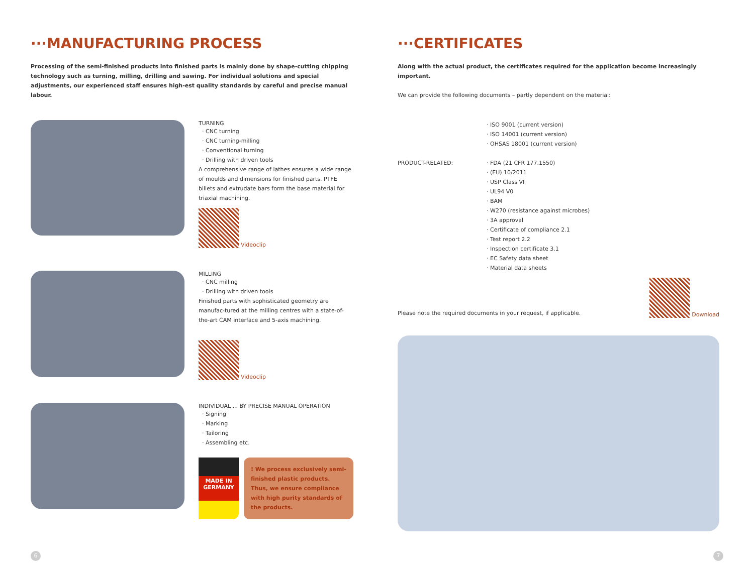···MANUFACTURING PROCESS
Processing of the semi-finished products into finished parts is mainly done by shape-cutting chipping technology such as turning, milling, drilling and sawing. For individual solutions and special adjustments, our experienced staff ensures high-est quality standards by careful and precise manual labour.
TURNING
CNC turning
CNC turning-milling
Conventional turning
Drilling with driven tools
A comprehensive range of lathes ensures a wide range of moulds and dimensions for finished parts. PTFE billets and extrudate bars form the base material for triaxial machining.
Videoclip
MILLING
CNC milling
Drilling with driven tools
Finished parts with sophisticated geometry are manufac-tured at the milling centres with a state-of-the-art CAM interface and 5-axis machining.
Videoclip
INDIVIDUAL ... BY PRECISE MANUAL OPERATION
Signing
Marking
Tailoring
Assembling etc.
MADE IN GERMANY
! We process exclusively semi-finished plastic products. Thus, we ensure compliance with high purity standards of the products.
···CERTIFICATES
Along with the actual product, the certificates required for the application become increasingly important.
We can provide the following documents – partly dependent on the material:
ISO 9001 (current version)
ISO 14001 (current version)
OHSAS 18001 (current version)
PRODUCT-RELATED:
FDA (21 CFR 177.1550)
(EU) 10/2011
USP Class VI
UL94 V0
BAM
W270 (resistance against microbes)
3A approval
Certificate of compliance 2.1
Test report 2.2
Inspection certificate 3.1
EC Safety data sheet
Material data sheets
Please note the required documents in your request, if applicable.
Download
6 7